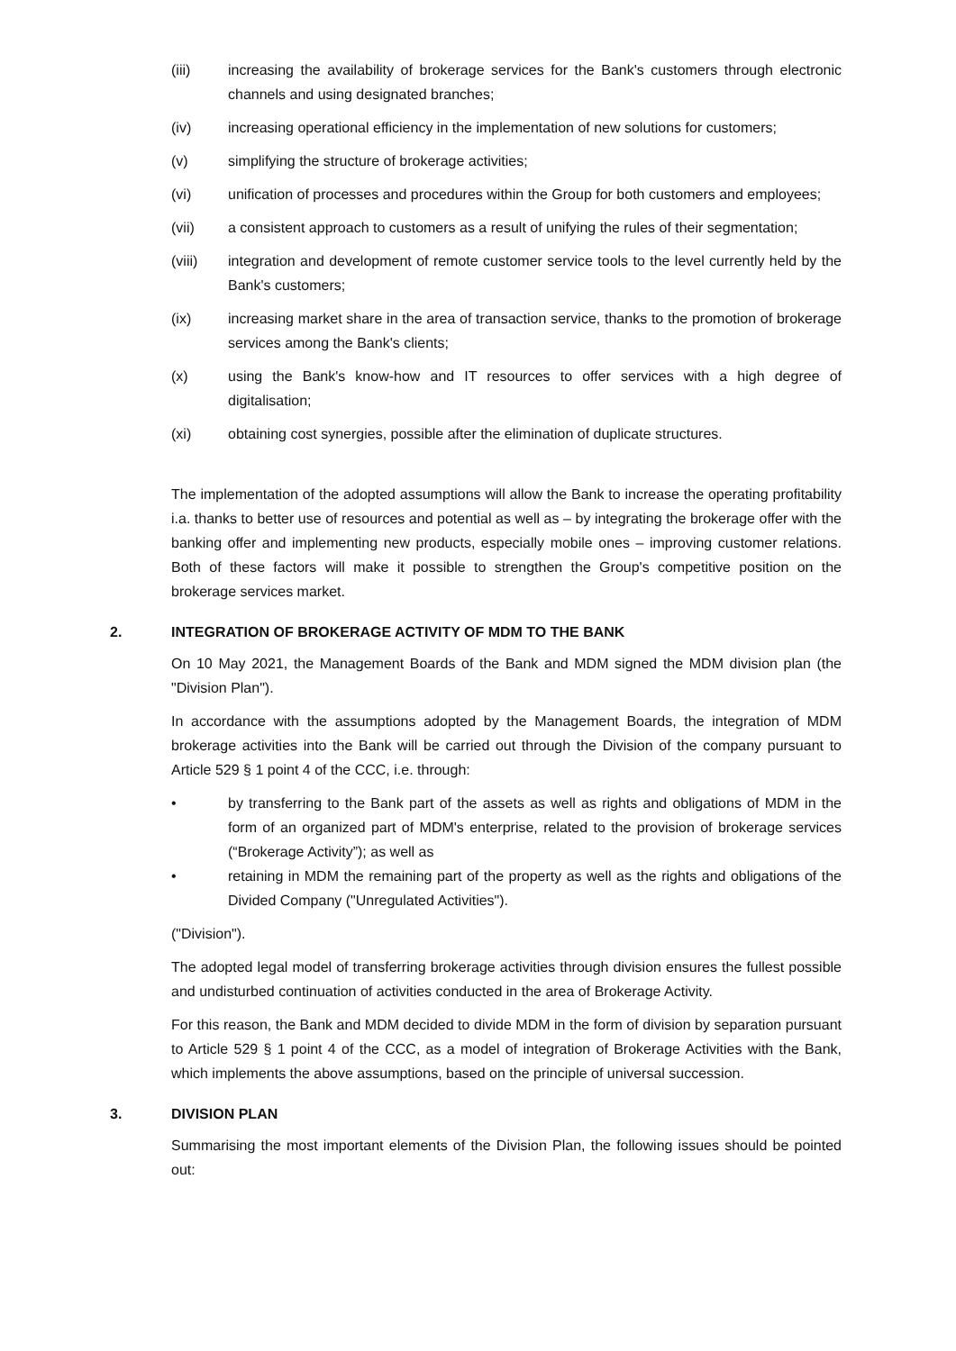(iii) increasing the availability of brokerage services for the Bank's customers through electronic channels and using designated branches;
(iv) increasing operational efficiency in the implementation of new solutions for customers;
(v) simplifying the structure of brokerage activities;
(vi) unification of processes and procedures within the Group for both customers and employees;
(vii) a consistent approach to customers as a result of unifying the rules of their segmentation;
(viii) integration and development of remote customer service tools to the level currently held by the Bank's customers;
(ix) increasing market share in the area of transaction service, thanks to the promotion of brokerage services among the Bank's clients;
(x) using the Bank's know-how and IT resources to offer services with a high degree of digitalisation;
(xi) obtaining cost synergies, possible after the elimination of duplicate structures.
The implementation of the adopted assumptions will allow the Bank to increase the operating profitability i.a. thanks to better use of resources and potential as well as – by integrating the brokerage offer with the banking offer and implementing new products, especially mobile ones – improving customer relations. Both of these factors will make it possible to strengthen the Group's competitive position on the brokerage services market.
2. INTEGRATION OF BROKERAGE ACTIVITY OF MDM TO THE BANK
On 10 May 2021, the Management Boards of the Bank and MDM signed the MDM division plan (the "Division Plan").
In accordance with the assumptions adopted by the Management Boards, the integration of MDM brokerage activities into the Bank will be carried out through the Division of the company pursuant to Article 529 § 1 point 4 of the CCC, i.e. through:
• by transferring to the Bank part of the assets as well as rights and obligations of MDM in the form of an organized part of MDM's enterprise, related to the provision of brokerage services (“Brokerage Activity”); as well as
• retaining in MDM the remaining part of the property as well as the rights and obligations of the Divided Company ("Unregulated Activities").
("Division").
The adopted legal model of transferring brokerage activities through division ensures the fullest possible and undisturbed continuation of activities conducted in the area of Brokerage Activity.
For this reason, the Bank and MDM decided to divide MDM in the form of division by separation pursuant to Article 529 § 1 point 4 of the CCC, as a model of integration of Brokerage Activities with the Bank, which implements the above assumptions, based on the principle of universal succession.
3. DIVISION PLAN
Summarising the most important elements of the Division Plan, the following issues should be pointed out: